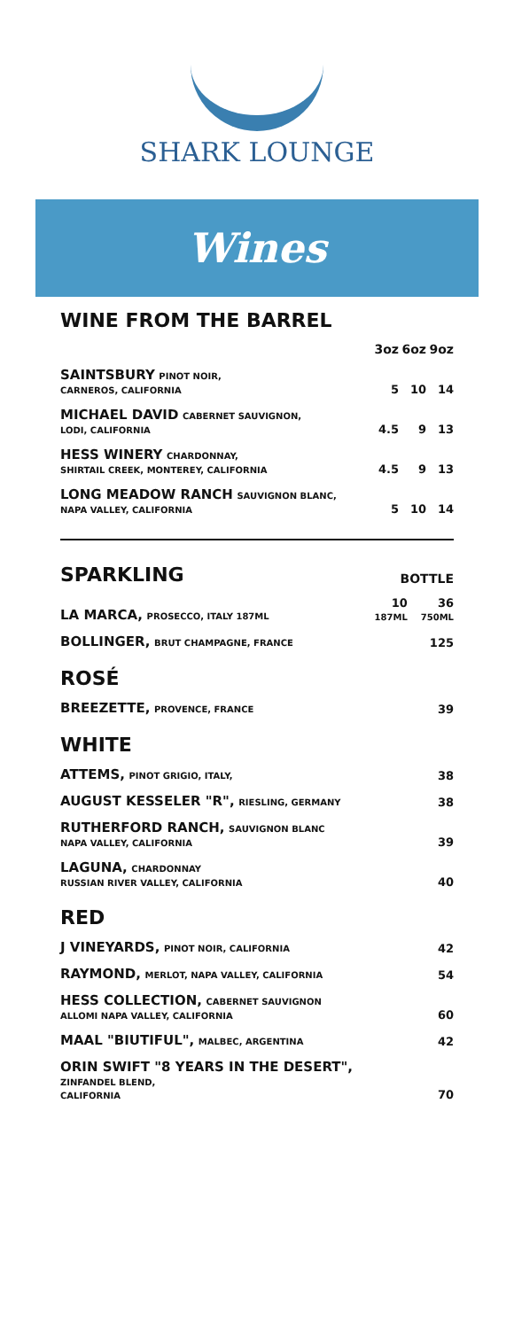SHARK LOUNGE
Wines
WINE FROM THE BARREL
| | 3oz | 6oz | 9oz |
| --- | --- | --- | --- |
| SAINTSBURY PINOT NOIR, CARNEROS, CALIFORNIA | 5 | 10 | 14 |
| MICHAEL DAVID CABERNET SAUVIGNON, LODI, CALIFORNIA | 4.5 | 9 | 13 |
| HESS WINERY CHARDONNAY, SHIRTAIL CREEK, MONTEREY, CALIFORNIA | 4.5 | 9 | 13 |
| LONG MEADOW RANCH SAUVIGNON BLANC, NAPA VALLEY, CALIFORNIA | 5 | 10 | 14 |
| SPARKLING | BOTTLE | |
| LA MARCA, PROSECCO, ITALY 187ML | 10 187ML | 36 750ML |
| BOLLINGER, BRUT CHAMPAGNE, FRANCE | | 125 |
| ROSÉ | | |
| BREEZETTE, PROVENCE, FRANCE | | 39 |
| WHITE | | |
| ATTEMS, PINOT GRIGIO, ITALY, | | 38 |
| AUGUST KESSELER "R", RIESLING, GERMANY | | 38 |
| RUTHERFORD RANCH, SAUVIGNON BLANC NAPA VALLEY, CALIFORNIA | | 39 |
| LAGUNA, CHARDONNAY RUSSIAN RIVER VALLEY, CALIFORNIA | | 40 |
| RED | | |
| J VINEYARDS, PINOT NOIR, CALIFORNIA | | 42 |
| RAYMOND, MERLOT, NAPA VALLEY, CALIFORNIA | | 54 |
| HESS COLLECTION, CABERNET SAUVIGNON ALLOMI NAPA VALLEY, CALIFORNIA | | 60 |
| MAAL "BIUTIFUL", MALBEC, ARGENTINA | | 42 |
| ORIN SWIFT "8 YEARS IN THE DESERT", ZINFANDEL BLEND, CALIFORNIA | | 70 |